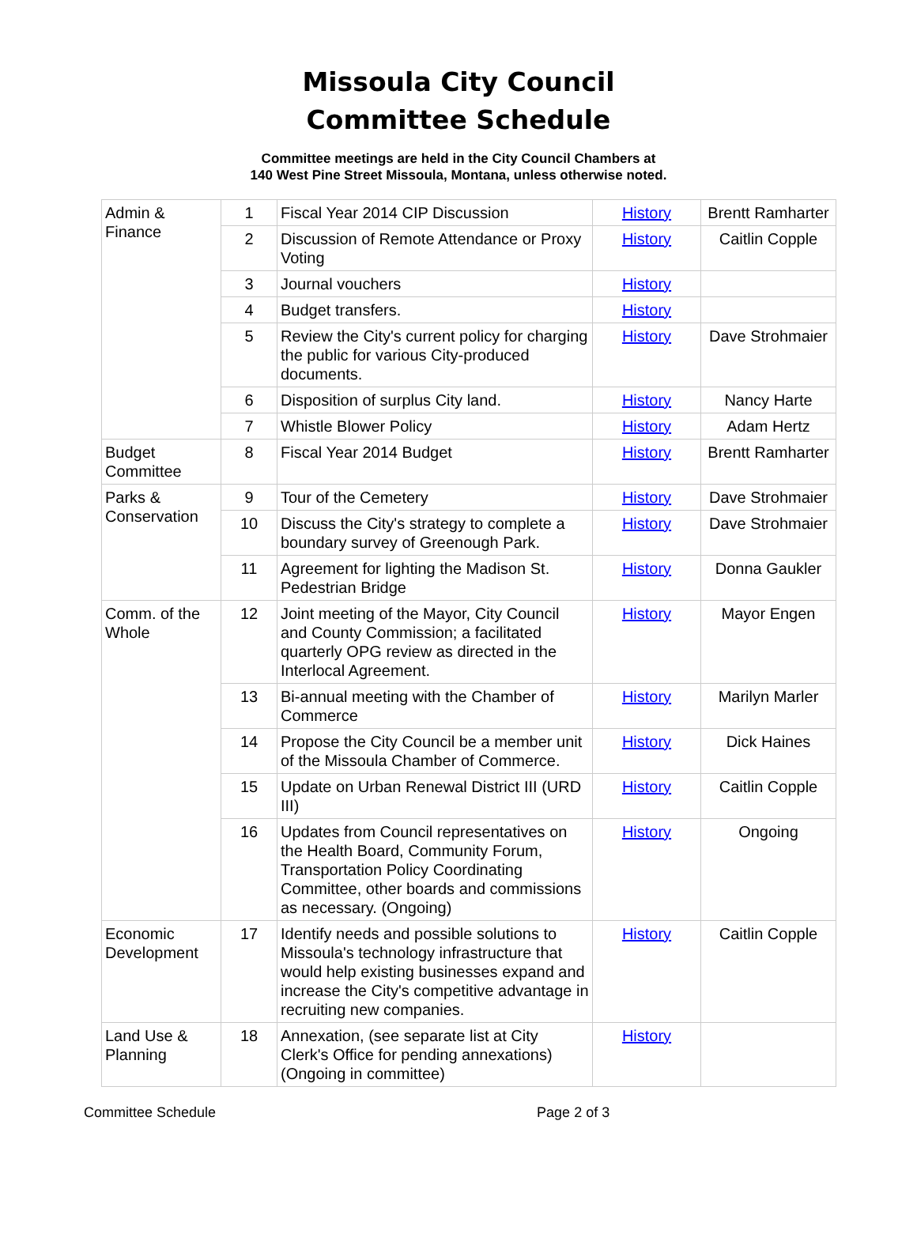Missoula City Council
Committee Schedule
Committee meetings are held in the City Council Chambers at
140 West Pine Street Missoula, Montana, unless otherwise noted.
| Admin & Finance | 1 | Fiscal Year 2014 CIP Discussion | History | Brentt Ramharter |
| | 2 | Discussion of Remote Attendance or Proxy Voting | History | Caitlin Copple |
| | 3 | Journal vouchers | History | |
| | 4 | Budget transfers. | History | |
| | 5 | Review the City's current policy for charging the public for various City-produced documents. | History | Dave Strohmaier |
| | 6 | Disposition of surplus City land. | History | Nancy Harte |
| | 7 | Whistle Blower Policy | History | Adam Hertz |
| Budget Committee | 8 | Fiscal Year 2014 Budget | History | Brentt Ramharter |
| Parks & Conservation | 9 | Tour of the Cemetery | History | Dave Strohmaier |
| | 10 | Discuss the City's strategy to complete a boundary survey of Greenough Park. | History | Dave Strohmaier |
| | 11 | Agreement for lighting the Madison St. Pedestrian Bridge | History | Donna Gaukler |
| Comm. of the Whole | 12 | Joint meeting of the Mayor, City Council and County Commission; a facilitated quarterly OPG review as directed in the Interlocal Agreement. | History | Mayor Engen |
| | 13 | Bi-annual meeting with the Chamber of Commerce | History | Marilyn Marler |
| | 14 | Propose the City Council be a member unit of the Missoula Chamber of Commerce. | History | Dick Haines |
| | 15 | Update on Urban Renewal District III (URD III) | History | Caitlin Copple |
| | 16 | Updates from Council representatives on the Health Board, Community Forum, Transportation Policy Coordinating Committee, other boards and commissions as necessary. (Ongoing) | History | Ongoing |
| Economic Development | 17 | Identify needs and possible solutions to Missoula's technology infrastructure that would help existing businesses expand and increase the City's competitive advantage in recruiting new companies. | History | Caitlin Copple |
| Land Use & Planning | 18 | Annexation, (see separate list at City Clerk's Office for pending annexations) (Ongoing in committee) | History | |
Committee Schedule Page 2 of 3